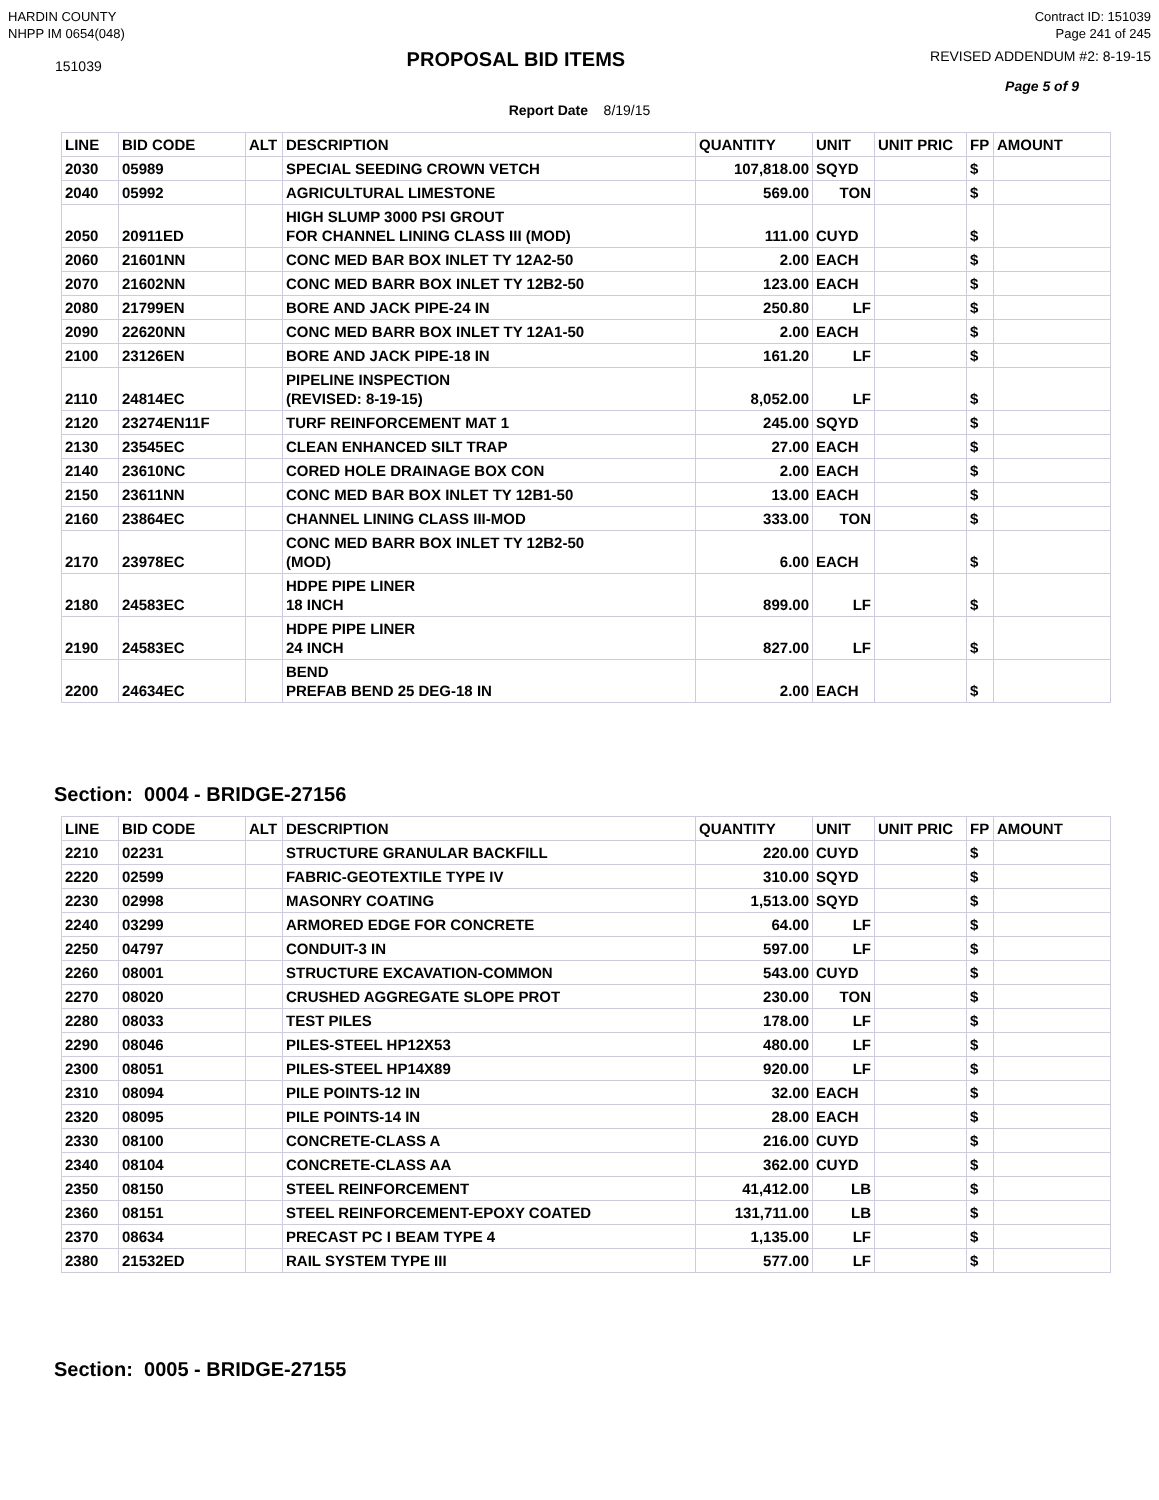HARDIN COUNTY
NHPP IM 0654(048)
Contract ID: 151039
Page 241 of 245
151039
PROPOSAL BID ITEMS
REVISED ADDENDUM #2: 8-19-15
Page 5 of 9
Report Date 8/19/15
| LINE | BID CODE | ALT | DESCRIPTION | QUANTITY | UNIT | UNIT PRIC | FP | AMOUNT |
| --- | --- | --- | --- | --- | --- | --- | --- | --- |
| 2030 | 05989 | | SPECIAL SEEDING CROWN VETCH | 107,818.00 | SQYD | | $ | |
| 2040 | 05992 | | AGRICULTURAL LIMESTONE | 569.00 | TON | | $ | |
| 2050 | 20911ED | | HIGH SLUMP 3000 PSI GROUT FOR CHANNEL LINING CLASS III (MOD) | 111.00 | CUYD | | $ | |
| 2060 | 21601NN | | CONC MED BAR BOX INLET TY 12A2-50 | 2.00 | EACH | | $ | |
| 2070 | 21602NN | | CONC MED BARR BOX INLET TY 12B2-50 | 123.00 | EACH | | $ | |
| 2080 | 21799EN | | BORE AND JACK PIPE-24 IN | 250.80 | LF | | $ | |
| 2090 | 22620NN | | CONC MED BARR BOX INLET TY 12A1-50 | 2.00 | EACH | | $ | |
| 2100 | 23126EN | | BORE AND JACK PIPE-18 IN | 161.20 | LF | | $ | |
| 2110 | 24814EC | | PIPELINE INSPECTION (REVISED: 8-19-15) | 8,052.00 | LF | | $ | |
| 2120 | 23274EN11F | | TURF REINFORCEMENT MAT 1 | 245.00 | SQYD | | $ | |
| 2130 | 23545EC | | CLEAN ENHANCED SILT TRAP | 27.00 | EACH | | $ | |
| 2140 | 23610NC | | CORED HOLE DRAINAGE BOX CON | 2.00 | EACH | | $ | |
| 2150 | 23611NN | | CONC MED BAR BOX INLET TY 12B1-50 | 13.00 | EACH | | $ | |
| 2160 | 23864EC | | CHANNEL LINING CLASS III-MOD | 333.00 | TON | | $ | |
| 2170 | 23978EC | | CONC MED BARR BOX INLET TY 12B2-50 (MOD) | 6.00 | EACH | | $ | |
| 2180 | 24583EC | | HDPE PIPE LINER 18 INCH | 899.00 | LF | | $ | |
| 2190 | 24583EC | | HDPE PIPE LINER 24 INCH | 827.00 | LF | | $ | |
| 2200 | 24634EC | | BEND PREFAB BEND 25 DEG-18 IN | 2.00 | EACH | | $ | |
Section: 0004 - BRIDGE-27156
| LINE | BID CODE | ALT | DESCRIPTION | QUANTITY | UNIT | UNIT PRIC | FP | AMOUNT |
| --- | --- | --- | --- | --- | --- | --- | --- | --- |
| 2210 | 02231 | | STRUCTURE GRANULAR BACKFILL | 220.00 | CUYD | | $ | |
| 2220 | 02599 | | FABRIC-GEOTEXTILE TYPE IV | 310.00 | SQYD | | $ | |
| 2230 | 02998 | | MASONRY COATING | 1,513.00 | SQYD | | $ | |
| 2240 | 03299 | | ARMORED EDGE FOR CONCRETE | 64.00 | LF | | $ | |
| 2250 | 04797 | | CONDUIT-3 IN | 597.00 | LF | | $ | |
| 2260 | 08001 | | STRUCTURE EXCAVATION-COMMON | 543.00 | CUYD | | $ | |
| 2270 | 08020 | | CRUSHED AGGREGATE SLOPE PROT | 230.00 | TON | | $ | |
| 2280 | 08033 | | TEST PILES | 178.00 | LF | | $ | |
| 2290 | 08046 | | PILES-STEEL HP12X53 | 480.00 | LF | | $ | |
| 2300 | 08051 | | PILES-STEEL HP14X89 | 920.00 | LF | | $ | |
| 2310 | 08094 | | PILE POINTS-12 IN | 32.00 | EACH | | $ | |
| 2320 | 08095 | | PILE POINTS-14 IN | 28.00 | EACH | | $ | |
| 2330 | 08100 | | CONCRETE-CLASS A | 216.00 | CUYD | | $ | |
| 2340 | 08104 | | CONCRETE-CLASS AA | 362.00 | CUYD | | $ | |
| 2350 | 08150 | | STEEL REINFORCEMENT | 41,412.00 | LB | | $ | |
| 2360 | 08151 | | STEEL REINFORCEMENT-EPOXY COATED | 131,711.00 | LB | | $ | |
| 2370 | 08634 | | PRECAST PC I BEAM TYPE 4 | 1,135.00 | LF | | $ | |
| 2380 | 21532ED | | RAIL SYSTEM TYPE III | 577.00 | LF | | $ | |
Section: 0005 - BRIDGE-27155